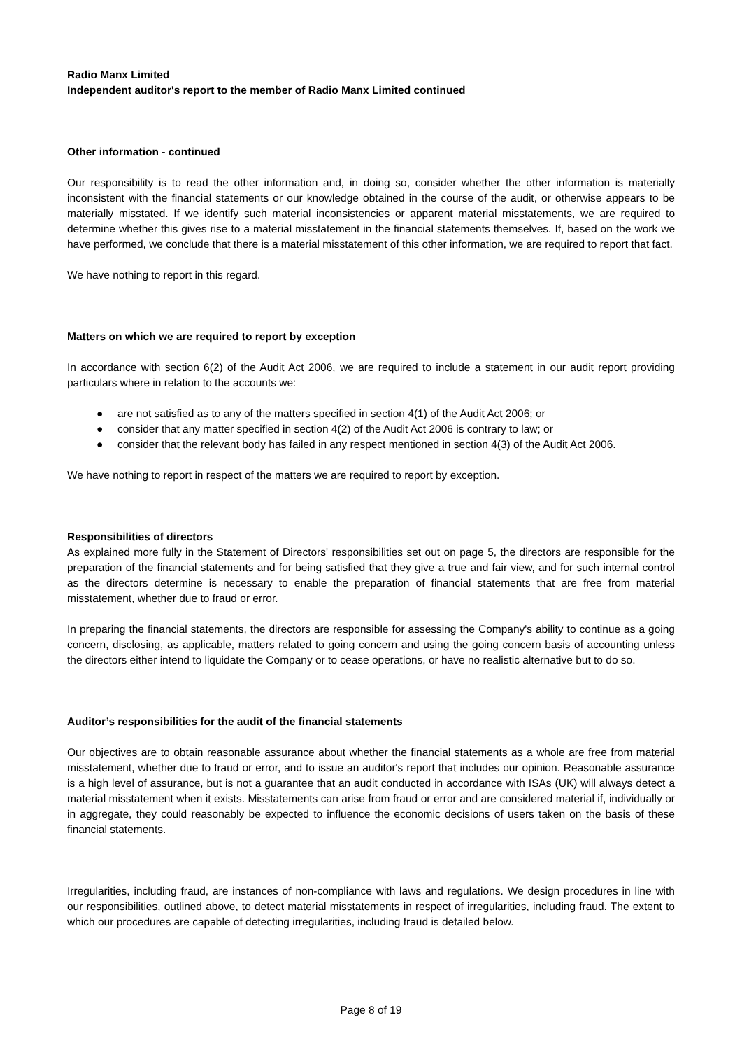Radio Manx Limited
Independent auditor's report to the member of Radio Manx Limited continued
Other information - continued
Our responsibility is to read the other information and, in doing so, consider whether the other information is materially inconsistent with the financial statements or our knowledge obtained in the course of the audit, or otherwise appears to be materially misstated. If we identify such material inconsistencies or apparent material misstatements, we are required to determine whether this gives rise to a material misstatement in the financial statements themselves. If, based on the work we have performed, we conclude that there is a material misstatement of this other information, we are required to report that fact.
We have nothing to report in this regard.
Matters on which we are required to report by exception
In accordance with section 6(2) of the Audit Act 2006, we are required to include a statement in our audit report providing particulars where in relation to the accounts we:
● are not satisfied as to any of the matters specified in section 4(1) of the Audit Act 2006; or
● consider that any matter specified in section 4(2) of the Audit Act 2006 is contrary to law; or
● consider that the relevant body has failed in any respect mentioned in section 4(3) of the Audit Act 2006.
We have nothing to report in respect of the matters we are required to report by exception.
Responsibilities of directors
As explained more fully in the Statement of Directors' responsibilities set out on page 5, the directors are responsible for the preparation of the financial statements and for being satisfied that they give a true and fair view, and for such internal control as the directors determine is necessary to enable the preparation of financial statements that are free from material misstatement, whether due to fraud or error.
In preparing the financial statements, the directors are responsible for assessing the Company's ability to continue as a going concern, disclosing, as applicable, matters related to going concern and using the going concern basis of accounting unless the directors either intend to liquidate the Company or to cease operations, or have no realistic alternative but to do so.
Auditor’s responsibilities for the audit of the financial statements
Our objectives are to obtain reasonable assurance about whether the financial statements as a whole are free from material misstatement, whether due to fraud or error, and to issue an auditor's report that includes our opinion. Reasonable assurance is a high level of assurance, but is not a guarantee that an audit conducted in accordance with ISAs (UK) will always detect a material misstatement when it exists. Misstatements can arise from fraud or error and are considered material if, individually or in aggregate, they could reasonably be expected to influence the economic decisions of users taken on the basis of these financial statements.
Irregularities, including fraud, are instances of non-compliance with laws and regulations. We design procedures in line with our responsibilities, outlined above, to detect material misstatements in respect of irregularities, including fraud. The extent to which our procedures are capable of detecting irregularities, including fraud is detailed below.
Page 8 of 19